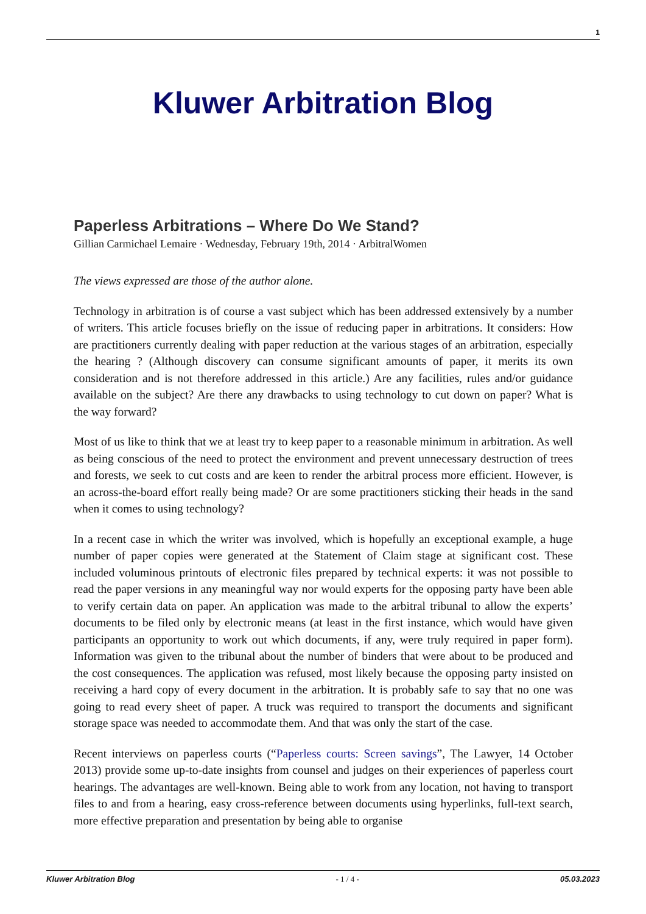1
Kluwer Arbitration Blog
Paperless Arbitrations – Where Do We Stand?
Gillian Carmichael Lemaire · Wednesday, February 19th, 2014 · ArbitralWomen
The views expressed are those of the author alone.
Technology in arbitration is of course a vast subject which has been addressed extensively by a number of writers. This article focuses briefly on the issue of reducing paper in arbitrations. It considers: How are practitioners currently dealing with paper reduction at the various stages of an arbitration, especially the hearing ? (Although discovery can consume significant amounts of paper, it merits its own consideration and is not therefore addressed in this article.) Are any facilities, rules and/or guidance available on the subject? Are there any drawbacks to using technology to cut down on paper? What is the way forward?
Most of us like to think that we at least try to keep paper to a reasonable minimum in arbitration. As well as being conscious of the need to protect the environment and prevent unnecessary destruction of trees and forests, we seek to cut costs and are keen to render the arbitral process more efficient. However, is an across-the-board effort really being made? Or are some practitioners sticking their heads in the sand when it comes to using technology?
In a recent case in which the writer was involved, which is hopefully an exceptional example, a huge number of paper copies were generated at the Statement of Claim stage at significant cost. These included voluminous printouts of electronic files prepared by technical experts: it was not possible to read the paper versions in any meaningful way nor would experts for the opposing party have been able to verify certain data on paper. An application was made to the arbitral tribunal to allow the experts’ documents to be filed only by electronic means (at least in the first instance, which would have given participants an opportunity to work out which documents, if any, were truly required in paper form). Information was given to the tribunal about the number of binders that were about to be produced and the cost consequences. The application was refused, most likely because the opposing party insisted on receiving a hard copy of every document in the arbitration. It is probably safe to say that no one was going to read every sheet of paper. A truck was required to transport the documents and significant storage space was needed to accommodate them. And that was only the start of the case.
Recent interviews on paperless courts (“Paperless courts: Screen savings”, The Lawyer, 14 October 2013) provide some up-to-date insights from counsel and judges on their experiences of paperless court hearings. The advantages are well-known. Being able to work from any location, not having to transport files to and from a hearing, easy cross-reference between documents using hyperlinks, full-text search, more effective preparation and presentation by being able to organise
Kluwer Arbitration Blog - 1 / 4 - 05.03.2023